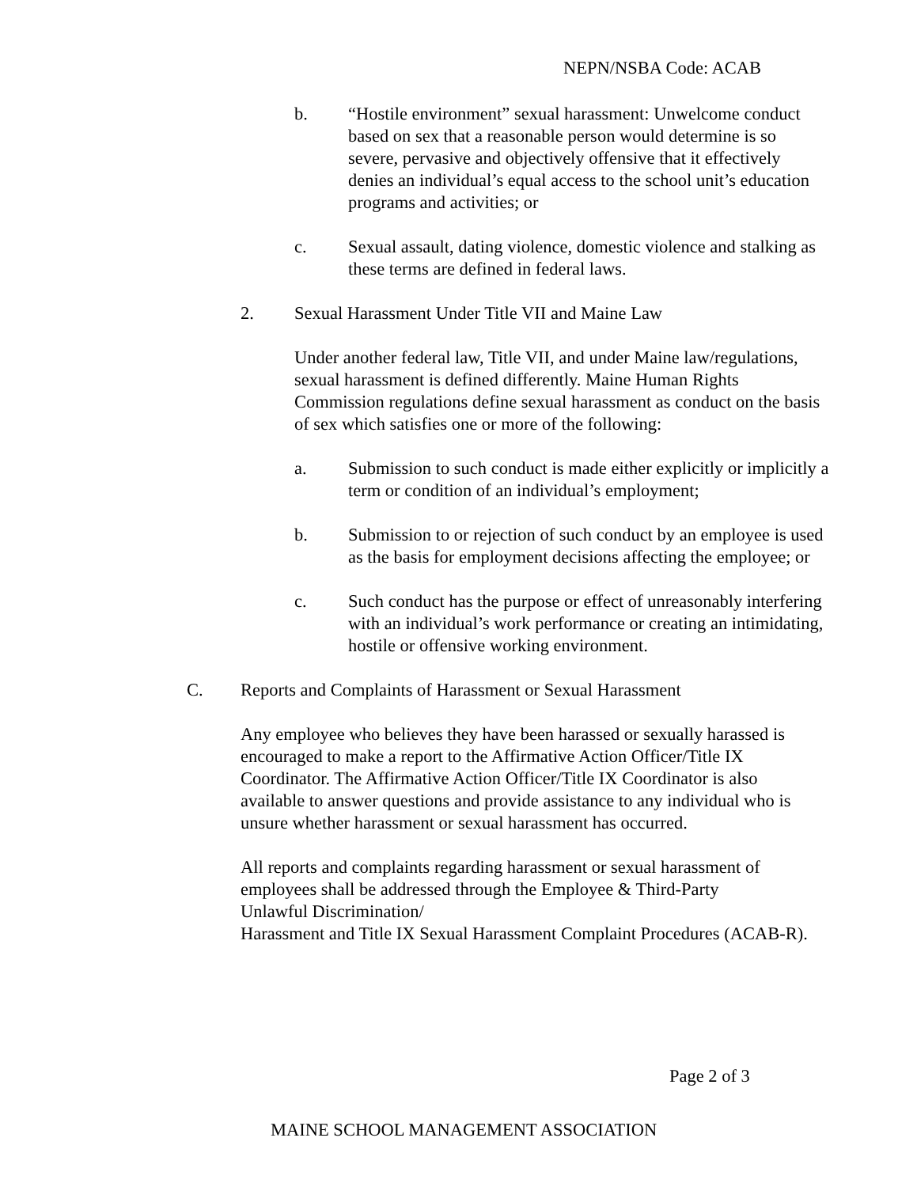NEPN/NSBA Code: ACAB
b. “Hostile environment” sexual harassment: Unwelcome conduct based on sex that a reasonable person would determine is so severe, pervasive and objectively offensive that it effectively denies an individual’s equal access to the school unit’s education programs and activities; or
c. Sexual assault, dating violence, domestic violence and stalking as these terms are defined in federal laws.
2. Sexual Harassment Under Title VII and Maine Law
Under another federal law, Title VII, and under Maine law/regulations, sexual harassment is defined differently. Maine Human Rights Commission regulations define sexual harassment as conduct on the basis of sex which satisfies one or more of the following:
a. Submission to such conduct is made either explicitly or implicitly a term or condition of an individual’s employment;
b. Submission to or rejection of such conduct by an employee is used as the basis for employment decisions affecting the employee; or
c. Such conduct has the purpose or effect of unreasonably interfering with an individual’s work performance or creating an intimidating, hostile or offensive working environment.
C. Reports and Complaints of Harassment or Sexual Harassment
Any employee who believes they have been harassed or sexually harassed is encouraged to make a report to the Affirmative Action Officer/Title IX Coordinator. The Affirmative Action Officer/Title IX Coordinator is also available to answer questions and provide assistance to any individual who is unsure whether harassment or sexual harassment has occurred.
All reports and complaints regarding harassment or sexual harassment of employees shall be addressed through the Employee & Third-Party
Unlawful Discrimination/
Harassment and Title IX Sexual Harassment Complaint Procedures (ACAB-R).
Page 2 of 3
MAINE SCHOOL MANAGEMENT ASSOCIATION